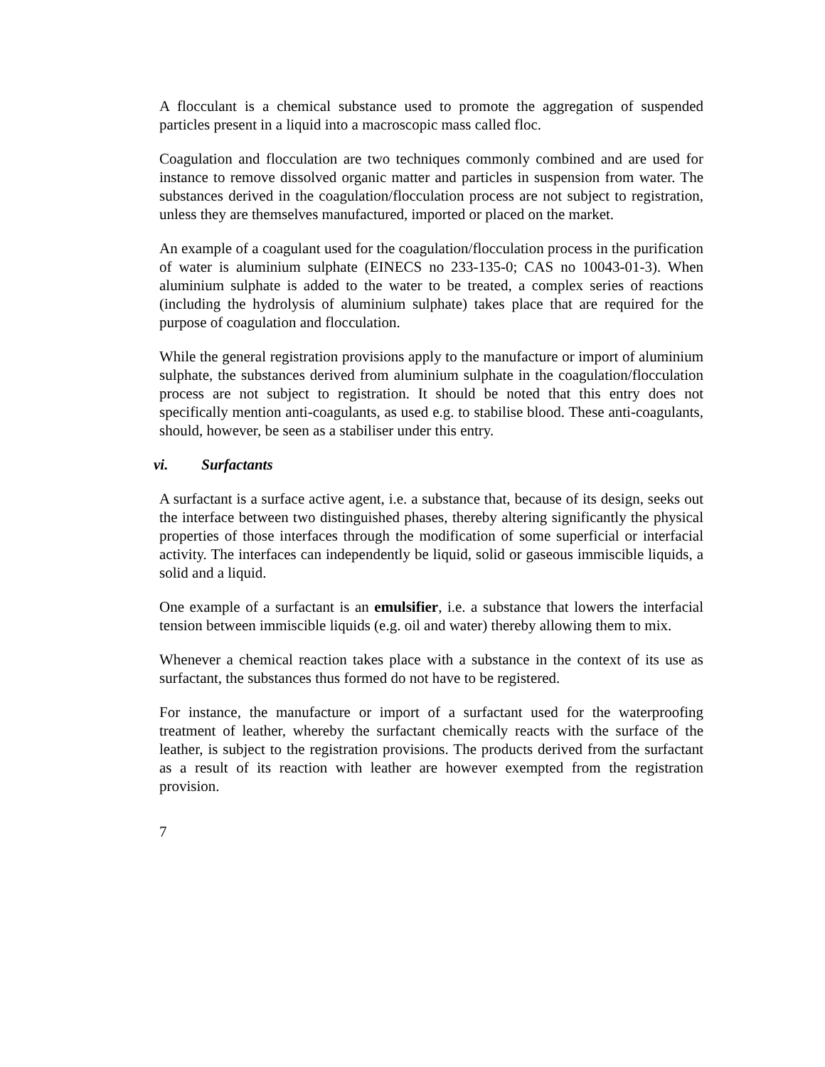A flocculant is a chemical substance used to promote the aggregation of suspended particles present in a liquid into a macroscopic mass called floc.
Coagulation and flocculation are two techniques commonly combined and are used for instance to remove dissolved organic matter and particles in suspension from water. The substances derived in the coagulation/flocculation process are not subject to registration, unless they are themselves manufactured, imported or placed on the market.
An example of a coagulant used for the coagulation/flocculation process in the purification of water is aluminium sulphate (EINECS no 233-135-0; CAS no 10043-01-3). When aluminium sulphate is added to the water to be treated, a complex series of reactions (including the hydrolysis of aluminium sulphate) takes place that are required for the purpose of coagulation and flocculation.
While the general registration provisions apply to the manufacture or import of aluminium sulphate, the substances derived from aluminium sulphate in the coagulation/flocculation process are not subject to registration. It should be noted that this entry does not specifically mention anti-coagulants, as used e.g. to stabilise blood. These anti-coagulants, should, however, be seen as a stabiliser under this entry.
vi. Surfactants
A surfactant is a surface active agent, i.e. a substance that, because of its design, seeks out the interface between two distinguished phases, thereby altering significantly the physical properties of those interfaces through the modification of some superficial or interfacial activity. The interfaces can independently be liquid, solid or gaseous immiscible liquids, a solid and a liquid.
One example of a surfactant is an emulsifier, i.e. a substance that lowers the interfacial tension between immiscible liquids (e.g. oil and water) thereby allowing them to mix.
Whenever a chemical reaction takes place with a substance in the context of its use as surfactant, the substances thus formed do not have to be registered.
For instance, the manufacture or import of a surfactant used for the waterproofing treatment of leather, whereby the surfactant chemically reacts with the surface of the leather, is subject to the registration provisions. The products derived from the surfactant as a result of its reaction with leather are however exempted from the registration provision.
7